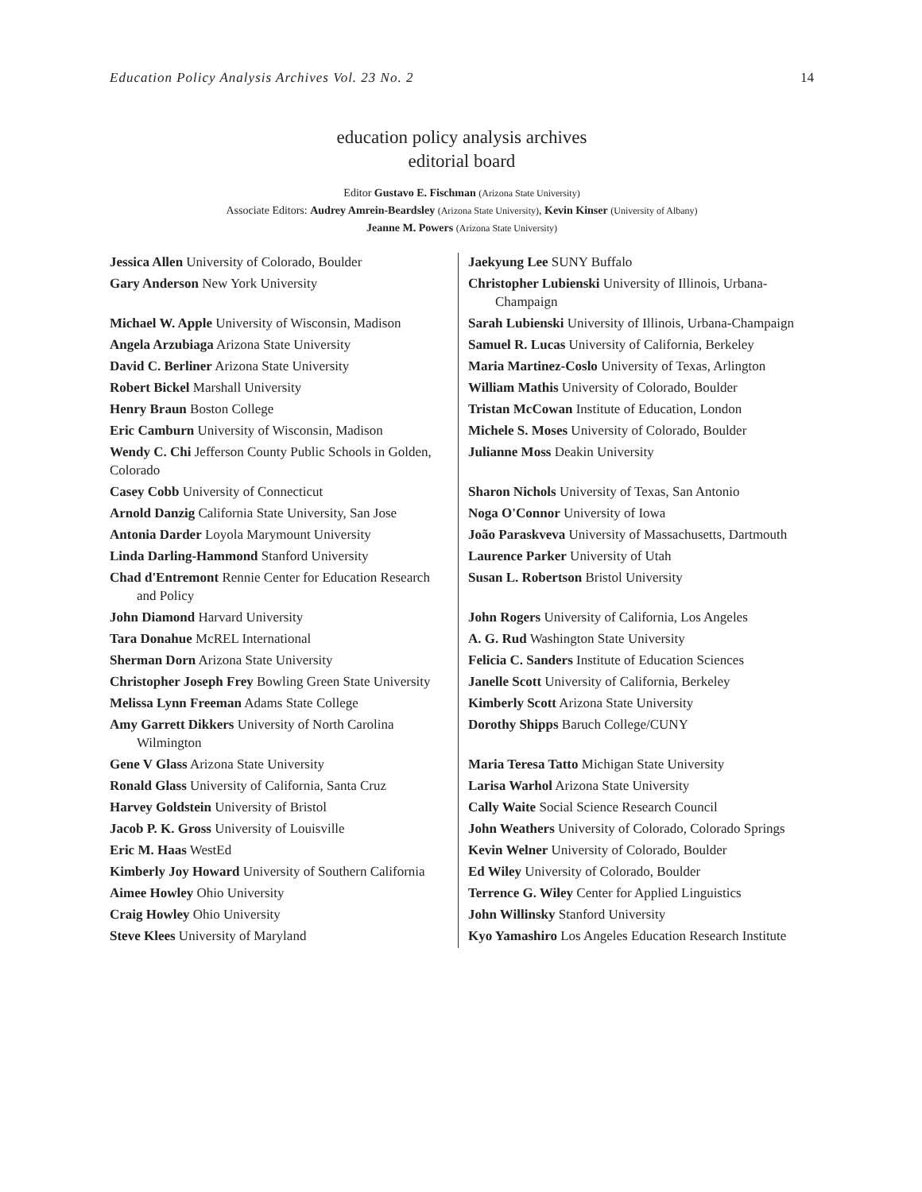Education Policy Analysis Archives Vol. 23 No. 2 14
education policy analysis archives
editorial board
Editor Gustavo E. Fischman (Arizona State University)
Associate Editors: Audrey Amrein-Beardsley (Arizona State University), Kevin Kinser (University of Albany)
Jeanne M. Powers (Arizona State University)
| Jessica Allen University of Colorado, Boulder | Jaekyung Lee SUNY Buffalo |
| Gary Anderson New York University | Christopher Lubienski University of Illinois, Urbana-Champaign |
| Michael W. Apple University of Wisconsin, Madison | Sarah Lubienski University of Illinois, Urbana-Champaign |
| Angela Arzubiaga Arizona State University | Samuel R. Lucas University of California, Berkeley |
| David C. Berliner Arizona State University | Maria Martinez-Coslo University of Texas, Arlington |
| Robert Bickel Marshall University | William Mathis University of Colorado, Boulder |
| Henry Braun Boston College | Tristan McCowan Institute of Education, London |
| Eric Camburn University of Wisconsin, Madison | Michele S. Moses University of Colorado, Boulder |
| Wendy C. Chi Jefferson County Public Schools in Golden, Colorado | Julianne Moss Deakin University |
| Casey Cobb University of Connecticut | Sharon Nichols University of Texas, San Antonio |
| Arnold Danzig California State University, San Jose | Noga O'Connor University of Iowa |
| Antonia Darder Loyola Marymount University | João Paraskveva University of Massachusetts, Dartmouth |
| Linda Darling-Hammond Stanford University | Laurence Parker University of Utah |
| Chad d'Entremont Rennie Center for Education Research and Policy | Susan L. Robertson Bristol University |
| John Diamond Harvard University | John Rogers University of California, Los Angeles |
| Tara Donahue McREL International | A. G. Rud Washington State University |
| Sherman Dorn Arizona State University | Felicia C. Sanders Institute of Education Sciences |
| Christopher Joseph Frey Bowling Green State University | Janelle Scott University of California, Berkeley |
| Melissa Lynn Freeman Adams State College | Kimberly Scott Arizona State University |
| Amy Garrett Dikkers University of North Carolina Wilmington | Dorothy Shipps Baruch College/CUNY |
| Gene V Glass Arizona State University | Maria Teresa Tatto Michigan State University |
| Ronald Glass University of California, Santa Cruz | Larisa Warhol Arizona State University |
| Harvey Goldstein University of Bristol | Cally Waite Social Science Research Council |
| Jacob P. K. Gross University of Louisville | John Weathers University of Colorado, Colorado Springs |
| Eric M. Haas WestEd | Kevin Welner University of Colorado, Boulder |
| Kimberly Joy Howard University of Southern California | Ed Wiley University of Colorado, Boulder |
| Aimee Howley Ohio University | Terrence G. Wiley Center for Applied Linguistics |
| Craig Howley Ohio University | John Willinsky Stanford University |
| Steve Klees University of Maryland | Kyo Yamashiro Los Angeles Education Research Institute |